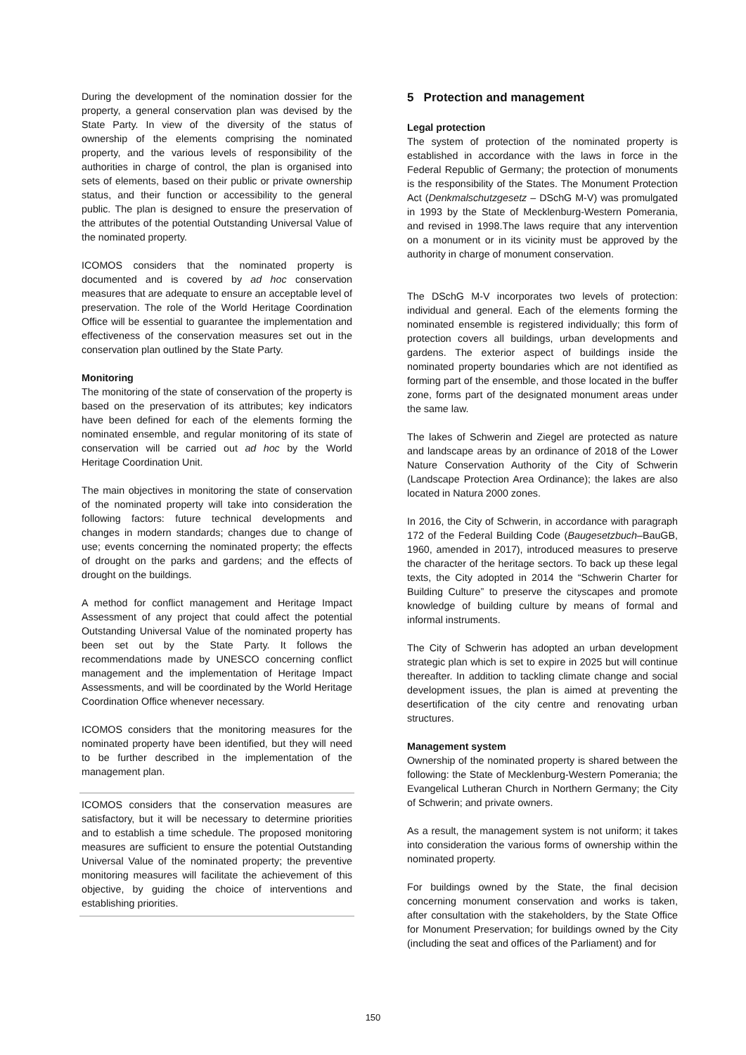During the development of the nomination dossier for the property, a general conservation plan was devised by the State Party. In view of the diversity of the status of ownership of the elements comprising the nominated property, and the various levels of responsibility of the authorities in charge of control, the plan is organised into sets of elements, based on their public or private ownership status, and their function or accessibility to the general public. The plan is designed to ensure the preservation of the attributes of the potential Outstanding Universal Value of the nominated property.
ICOMOS considers that the nominated property is documented and is covered by ad hoc conservation measures that are adequate to ensure an acceptable level of preservation. The role of the World Heritage Coordination Office will be essential to guarantee the implementation and effectiveness of the conservation measures set out in the conservation plan outlined by the State Party.
Monitoring
The monitoring of the state of conservation of the property is based on the preservation of its attributes; key indicators have been defined for each of the elements forming the nominated ensemble, and regular monitoring of its state of conservation will be carried out ad hoc by the World Heritage Coordination Unit.
The main objectives in monitoring the state of conservation of the nominated property will take into consideration the following factors: future technical developments and changes in modern standards; changes due to change of use; events concerning the nominated property; the effects of drought on the parks and gardens; and the effects of drought on the buildings.
A method for conflict management and Heritage Impact Assessment of any project that could affect the potential Outstanding Universal Value of the nominated property has been set out by the State Party. It follows the recommendations made by UNESCO concerning conflict management and the implementation of Heritage Impact Assessments, and will be coordinated by the World Heritage Coordination Office whenever necessary.
ICOMOS considers that the monitoring measures for the nominated property have been identified, but they will need to be further described in the implementation of the management plan.
ICOMOS considers that the conservation measures are satisfactory, but it will be necessary to determine priorities and to establish a time schedule. The proposed monitoring measures are sufficient to ensure the potential Outstanding Universal Value of the nominated property; the preventive monitoring measures will facilitate the achievement of this objective, by guiding the choice of interventions and establishing priorities.
5 Protection and management
Legal protection
The system of protection of the nominated property is established in accordance with the laws in force in the Federal Republic of Germany; the protection of monuments is the responsibility of the States. The Monument Protection Act (Denkmalschutzgesetz – DSchG M-V) was promulgated in 1993 by the State of Mecklenburg-Western Pomerania, and revised in 1998.The laws require that any intervention on a monument or in its vicinity must be approved by the authority in charge of monument conservation.
The DSchG M-V incorporates two levels of protection: individual and general. Each of the elements forming the nominated ensemble is registered individually; this form of protection covers all buildings, urban developments and gardens. The exterior aspect of buildings inside the nominated property boundaries which are not identified as forming part of the ensemble, and those located in the buffer zone, forms part of the designated monument areas under the same law.
The lakes of Schwerin and Ziegel are protected as nature and landscape areas by an ordinance of 2018 of the Lower Nature Conservation Authority of the City of Schwerin (Landscape Protection Area Ordinance); the lakes are also located in Natura 2000 zones.
In 2016, the City of Schwerin, in accordance with paragraph 172 of the Federal Building Code (Baugesetzbuch–BauGB, 1960, amended in 2017), introduced measures to preserve the character of the heritage sectors. To back up these legal texts, the City adopted in 2014 the “Schwerin Charter for Building Culture” to preserve the cityscapes and promote knowledge of building culture by means of formal and informal instruments.
The City of Schwerin has adopted an urban development strategic plan which is set to expire in 2025 but will continue thereafter. In addition to tackling climate change and social development issues, the plan is aimed at preventing the desertification of the city centre and renovating urban structures.
Management system
Ownership of the nominated property is shared between the following: the State of Mecklenburg-Western Pomerania; the Evangelical Lutheran Church in Northern Germany; the City of Schwerin; and private owners.
As a result, the management system is not uniform; it takes into consideration the various forms of ownership within the nominated property.
For buildings owned by the State, the final decision concerning monument conservation and works is taken, after consultation with the stakeholders, by the State Office for Monument Preservation; for buildings owned by the City (including the seat and offices of the Parliament) and for
150